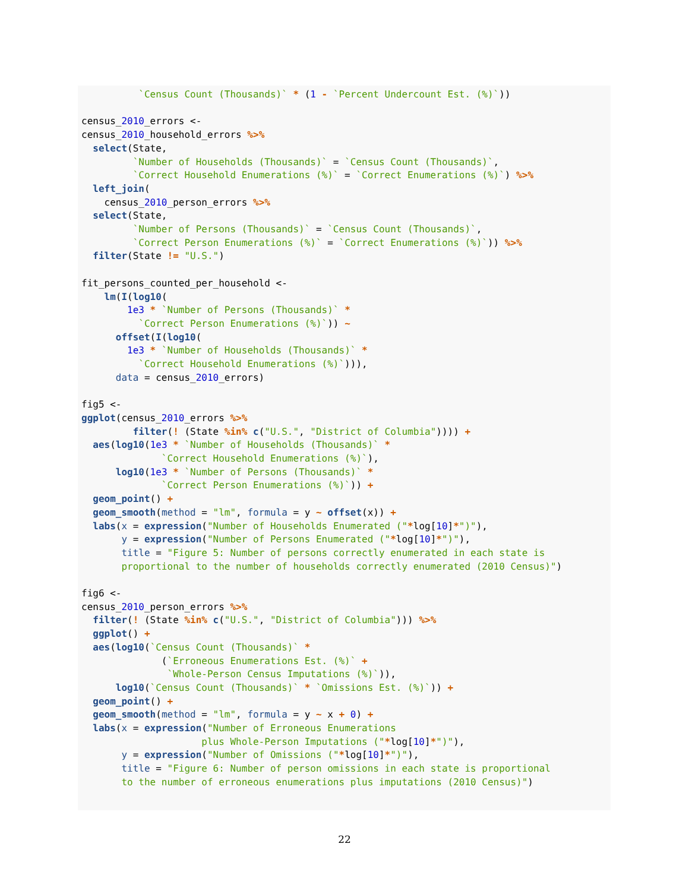`Census Count (Thousands)` * (1 - `Percent Undercount Est. (%)`))

census_2010_errors <-
census_2010_household_errors %>%
  select(State,
         `Number of Households (Thousands)` = `Census Count (Thousands)`,
         `Correct Household Enumerations (%)` = `Correct Enumerations (%)`) %>%
  left_join(
    census_2010_person_errors %>%
  select(State,
         `Number of Persons (Thousands)` = `Census Count (Thousands)`,
         `Correct Person Enumerations (%)` = `Correct Enumerations (%)`)) %>%
  filter(State != "U.S.")

fit_persons_counted_per_household <-
    lm(I(log10(
        1e3 * `Number of Persons (Thousands)` *
          `Correct Person Enumerations (%)`)) ~
      offset(I(log10(
        1e3 * `Number of Households (Thousands)` *
          `Correct Household Enumerations (%)`))),
      data = census_2010_errors)

fig5 <-
ggplot(census_2010_errors %>%
         filter(! (State %in% c("U.S.", "District of Columbia")))) +
  aes(log10(1e3 * `Number of Households (Thousands)` *
              `Correct Household Enumerations (%)`),
      log10(1e3 * `Number of Persons (Thousands)` *
              `Correct Person Enumerations (%)`)) +
  geom_point() +
  geom_smooth(method = "lm", formula = y ~ offset(x)) +
  labs(x = expression("Number of Households Enumerated ("*log[10]*")"),
       y = expression("Number of Persons Enumerated ("*log[10]*")"),
       title = "Figure 5: Number of persons correctly enumerated in each state is
       proportional to the number of households correctly enumerated (2010 Census)")

fig6 <-
census_2010_person_errors %>%
  filter(! (State %in% c("U.S.", "District of Columbia"))) %>%
  ggplot() +
  aes(log10(`Census Count (Thousands)` *
              (`Erroneous Enumerations Est. (%)` +
               `Whole-Person Census Imputations (%)`)),
      log10(`Census Count (Thousands)` * `Omissions Est. (%)`)) +
  geom_point() +
  geom_smooth(method = "lm", formula = y ~ x + 0) +
  labs(x = expression("Number of Erroneous Enumerations
                     plus Whole-Person Imputations ("*log[10]*")"),
       y = expression("Number of Omissions ("*log[10]*")"),
       title = "Figure 6: Number of person omissions in each state is proportional
       to the number of erroneous enumerations plus imputations (2010 Census)")
22